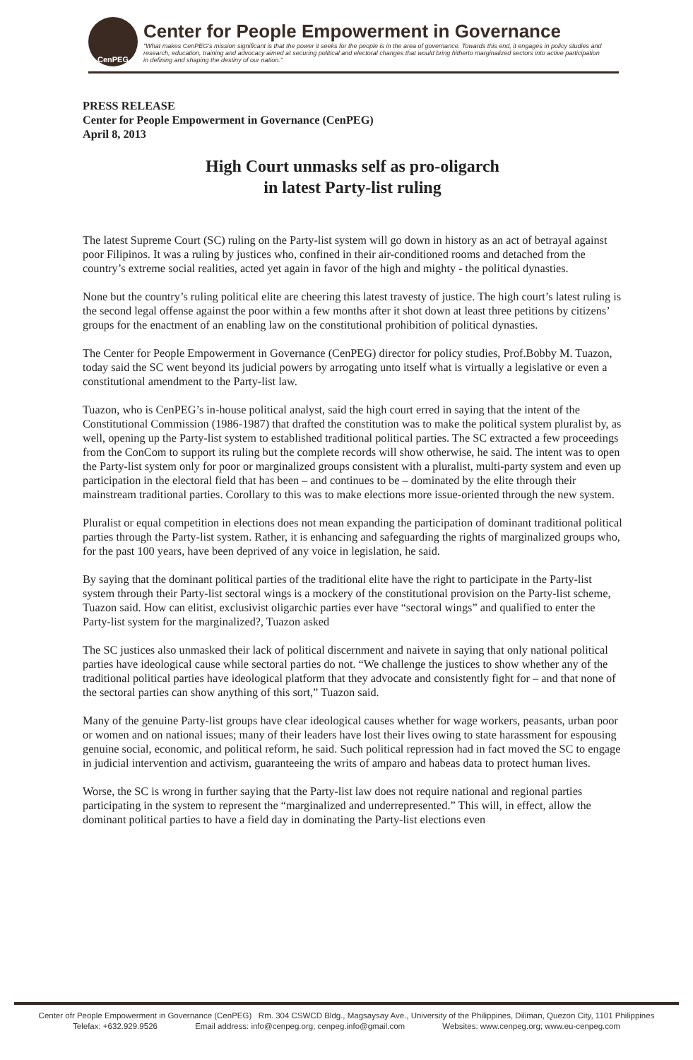CenPEG
Center for People Empowerment in Governance
"What makes CenPEG's mission significant is that the power it seeks for the people is in the area of governance. Towards this end, it engages in policy studies and research, education, training and advocacy aimed at securing political and electoral changes that would bring hitherto marginalized sectors into active participation in defining and shaping the destiny of our nation."
PRESS RELEASE
Center for People Empowerment in Governance (CenPEG)
April 8, 2013
High Court unmasks self as pro-oligarch
in latest Party-list ruling
The latest Supreme Court (SC) ruling on the Party-list system will go down in history as an act of betrayal against poor Filipinos. It was a ruling by justices who, confined in their air-conditioned rooms and detached from the country’s extreme social realities, acted yet again in favor of the high and mighty - the political dynasties.
None but the country’s ruling political elite are cheering this latest travesty of justice. The high court’s latest ruling is the second legal offense against the poor within a few months after it shot down at least three petitions by citizens’ groups for the enactment of an enabling law on the constitutional prohibition of political dynasties.
The Center for People Empowerment in Governance (CenPEG) director for policy studies, Prof.Bobby M. Tuazon, today said the SC went beyond its judicial powers by arrogating unto itself what is virtually a legislative or even a constitutional amendment to the Party-list law.
Tuazon, who is CenPEG’s in-house political analyst, said the high court erred in saying that the intent of the Constitutional Commission (1986-1987) that drafted the constitution was to make the political system pluralist by, as well, opening up the Party-list system to established traditional political parties. The SC extracted a few proceedings from the ConCom to support its ruling but the complete records will show otherwise, he said. The intent was to open the Party-list system only for poor or marginalized groups consistent with a pluralist, multi-party system and even up participation in the electoral field that has been – and continues to be – dominated by the elite through their mainstream traditional parties. Corollary to this was to make elections more issue-oriented through the new system.
Pluralist or equal competition in elections does not mean expanding the participation of dominant traditional political parties through the Party-list system. Rather, it is enhancing and safeguarding the rights of marginalized groups who, for the past 100 years, have been deprived of any voice in legislation, he said.
By saying that the dominant political parties of the traditional elite have the right to participate in the Party-list system through their Party-list sectoral wings is a mockery of the constitutional provision on the Party-list scheme, Tuazon said. How can elitist, exclusivist oligarchic parties ever have “sectoral wings” and qualified to enter the Party-list system for the marginalized?, Tuazon asked
The SC justices also unmasked their lack of political discernment and naivete in saying that only national political parties have ideological cause while sectoral parties do not. “We challenge the justices to show whether any of the traditional political parties have ideological platform that they advocate and consistently fight for – and that none of the sectoral parties can show anything of this sort,” Tuazon said.
Many of the genuine Party-list groups have clear ideological causes whether for wage workers, peasants, urban poor or women and on national issues; many of their leaders have lost their lives owing to state harassment for espousing genuine social, economic, and political reform, he said. Such political repression had in fact moved the SC to engage in judicial intervention and activism, guaranteeing the writs of amparo and habeas data to protect human lives.
Worse, the SC is wrong in further saying that the Party-list law does not require national and regional parties participating in the system to represent the “marginalized and underrepresented.” This will, in effect, allow the dominant political parties to have a field day in dominating the Party-list elections even
Center ofr People Empowerment in Governance (CenPEG) Rm. 304 CSWCD Bldg., Magsaysay Ave., University of the Philippines, Diliman, Quezon City, 1101 Philippines
Telefax: +632.929.9526 Email address: info@cenpeg.org; cenpeg.info@gmail.com Websites: www.cenpeg.org; www.eu-cenpeg.com